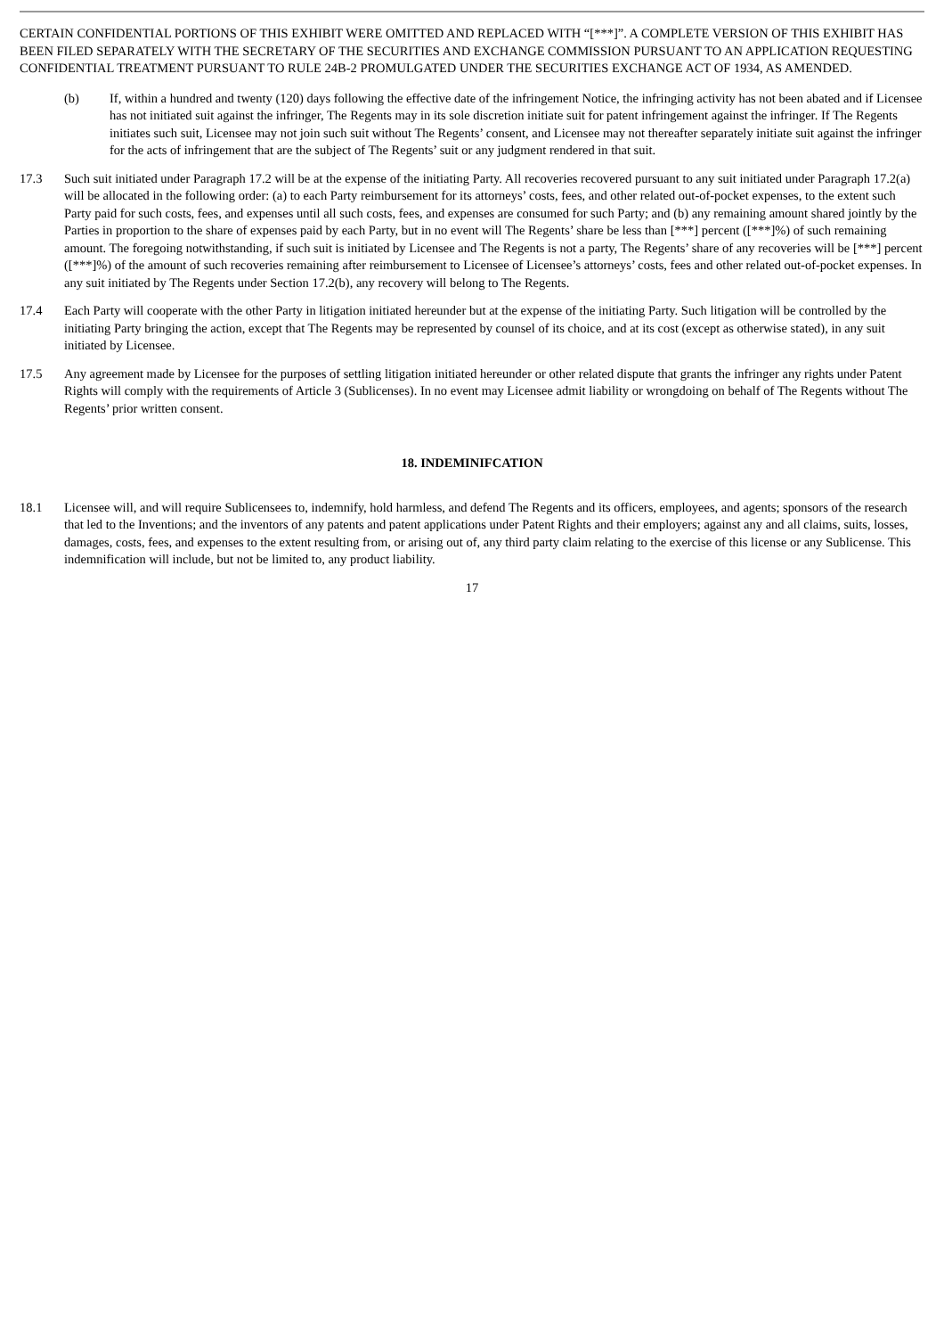CERTAIN CONFIDENTIAL PORTIONS OF THIS EXHIBIT WERE OMITTED AND REPLACED WITH “[***]”. A COMPLETE VERSION OF THIS EXHIBIT HAS BEEN FILED SEPARATELY WITH THE SECRETARY OF THE SECURITIES AND EXCHANGE COMMISSION PURSUANT TO AN APPLICATION REQUESTING CONFIDENTIAL TREATMENT PURSUANT TO RULE 24B-2 PROMULGATED UNDER THE SECURITIES EXCHANGE ACT OF 1934, AS AMENDED.
(b) If, within a hundred and twenty (120) days following the effective date of the infringement Notice, the infringing activity has not been abated and if Licensee has not initiated suit against the infringer, The Regents may in its sole discretion initiate suit for patent infringement against the infringer. If The Regents initiates such suit, Licensee may not join such suit without The Regents’ consent, and Licensee may not thereafter separately initiate suit against the infringer for the acts of infringement that are the subject of The Regents’ suit or any judgment rendered in that suit.
17.3 Such suit initiated under Paragraph 17.2 will be at the expense of the initiating Party. All recoveries recovered pursuant to any suit initiated under Paragraph 17.2(a) will be allocated in the following order: (a) to each Party reimbursement for its attorneys’ costs, fees, and other related out-of-pocket expenses, to the extent such Party paid for such costs, fees, and expenses until all such costs, fees, and expenses are consumed for such Party; and (b) any remaining amount shared jointly by the Parties in proportion to the share of expenses paid by each Party, but in no event will The Regents’ share be less than [***] percent ([***]%) of such remaining amount. The foregoing notwithstanding, if such suit is initiated by Licensee and The Regents is not a party, The Regents’ share of any recoveries will be [***] percent ([***]%) of the amount of such recoveries remaining after reimbursement to Licensee of Licensee’s attorneys’ costs, fees and other related out-of-pocket expenses. In any suit initiated by The Regents under Section 17.2(b), any recovery will belong to The Regents.
17.4 Each Party will cooperate with the other Party in litigation initiated hereunder but at the expense of the initiating Party. Such litigation will be controlled by the initiating Party bringing the action, except that The Regents may be represented by counsel of its choice, and at its cost (except as otherwise stated), in any suit initiated by Licensee.
17.5 Any agreement made by Licensee for the purposes of settling litigation initiated hereunder or other related dispute that grants the infringer any rights under Patent Rights will comply with the requirements of Article 3 (Sublicenses). In no event may Licensee admit liability or wrongdoing on behalf of The Regents without The Regents’ prior written consent.
18. INDEMINIFCATION
18.1 Licensee will, and will require Sublicensees to, indemnify, hold harmless, and defend The Regents and its officers, employees, and agents; sponsors of the research that led to the Inventions; and the inventors of any patents and patent applications under Patent Rights and their employers; against any and all claims, suits, losses, damages, costs, fees, and expenses to the extent resulting from, or arising out of, any third party claim relating to the exercise of this license or any Sublicense. This indemnification will include, but not be limited to, any product liability.
17